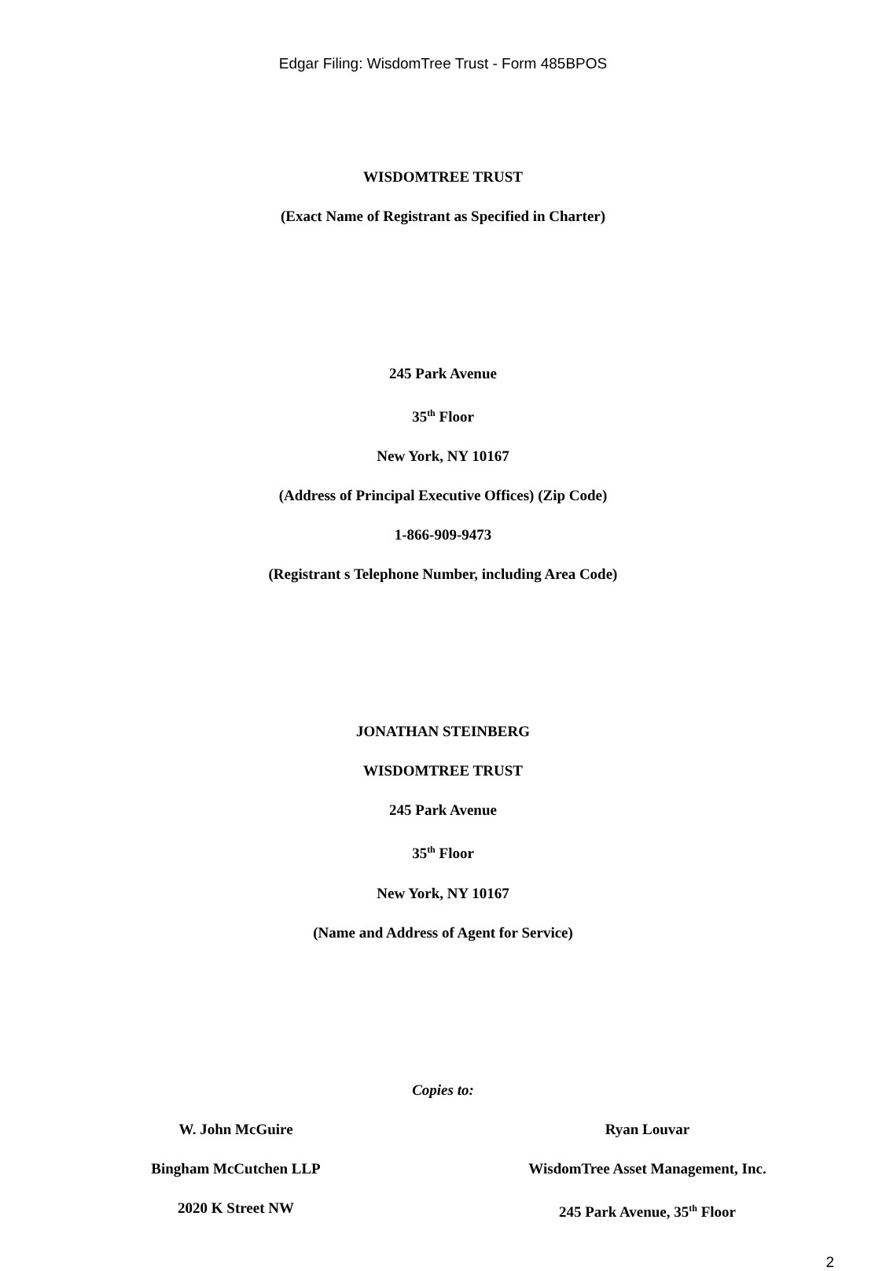Edgar Filing: WisdomTree Trust - Form 485BPOS
WISDOMTREE TRUST
(Exact Name of Registrant as Specified in Charter)
245 Park Avenue
35<sup>th</sup> Floor
New York, NY 10167
(Address of Principal Executive Offices) (Zip Code)
1-866-909-9473
(Registrant s Telephone Number, including Area Code)
JONATHAN STEINBERG
WISDOMTREE TRUST
245 Park Avenue
35<sup>th</sup> Floor
New York, NY 10167
(Name and Address of Agent for Service)
Copies to:
W. John McGuire
Bingham McCutchen LLP
2020 K Street NW
Ryan Louvar
WisdomTree Asset Management, Inc.
245 Park Avenue, 35<sup>th</sup> Floor
2